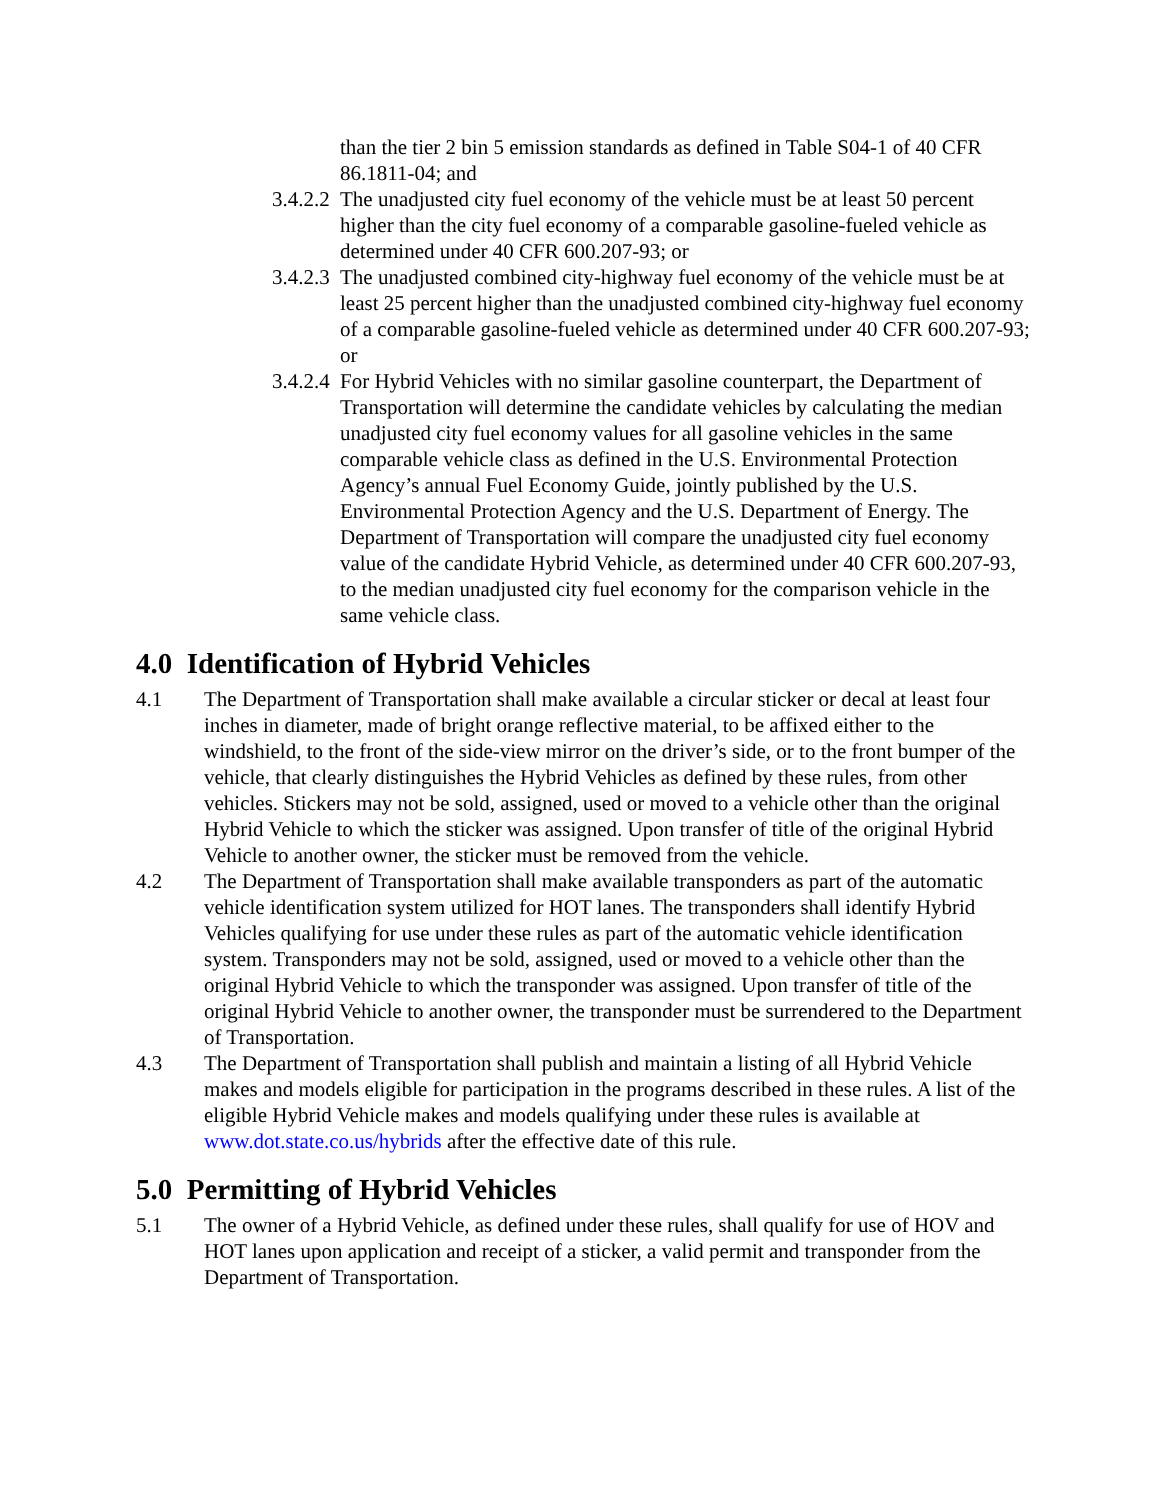than the tier 2 bin 5 emission standards as defined in Table S04-1 of 40 CFR 86.1811-04; and
3.4.2.2 The unadjusted city fuel economy of the vehicle must be at least 50 percent higher than the city fuel economy of a comparable gasoline-fueled vehicle as determined under 40 CFR 600.207-93; or
3.4.2.3 The unadjusted combined city-highway fuel economy of the vehicle must be at least 25 percent higher than the unadjusted combined city-highway fuel economy of a comparable gasoline-fueled vehicle as determined under 40 CFR 600.207-93; or
3.4.2.4 For Hybrid Vehicles with no similar gasoline counterpart, the Department of Transportation will determine the candidate vehicles by calculating the median unadjusted city fuel economy values for all gasoline vehicles in the same comparable vehicle class as defined in the U.S. Environmental Protection Agency’s annual Fuel Economy Guide, jointly published by the U.S. Environmental Protection Agency and the U.S. Department of Energy. The Department of Transportation will compare the unadjusted city fuel economy value of the candidate Hybrid Vehicle, as determined under 40 CFR 600.207-93, to the median unadjusted city fuel economy for the comparison vehicle in the same vehicle class.
4.0 Identification of Hybrid Vehicles
4.1 The Department of Transportation shall make available a circular sticker or decal at least four inches in diameter, made of bright orange reflective material, to be affixed either to the windshield, to the front of the side-view mirror on the driver’s side, or to the front bumper of the vehicle, that clearly distinguishes the Hybrid Vehicles as defined by these rules, from other vehicles. Stickers may not be sold, assigned, used or moved to a vehicle other than the original Hybrid Vehicle to which the sticker was assigned. Upon transfer of title of the original Hybrid Vehicle to another owner, the sticker must be removed from the vehicle.
4.2 The Department of Transportation shall make available transponders as part of the automatic vehicle identification system utilized for HOT lanes. The transponders shall identify Hybrid Vehicles qualifying for use under these rules as part of the automatic vehicle identification system. Transponders may not be sold, assigned, used or moved to a vehicle other than the original Hybrid Vehicle to which the transponder was assigned. Upon transfer of title of the original Hybrid Vehicle to another owner, the transponder must be surrendered to the Department of Transportation.
4.3 The Department of Transportation shall publish and maintain a listing of all Hybrid Vehicle makes and models eligible for participation in the programs described in these rules. A list of the eligible Hybrid Vehicle makes and models qualifying under these rules is available at www.dot.state.co.us/hybrids after the effective date of this rule.
5.0 Permitting of Hybrid Vehicles
5.1 The owner of a Hybrid Vehicle, as defined under these rules, shall qualify for use of HOV and HOT lanes upon application and receipt of a sticker, a valid permit and transponder from the Department of Transportation.